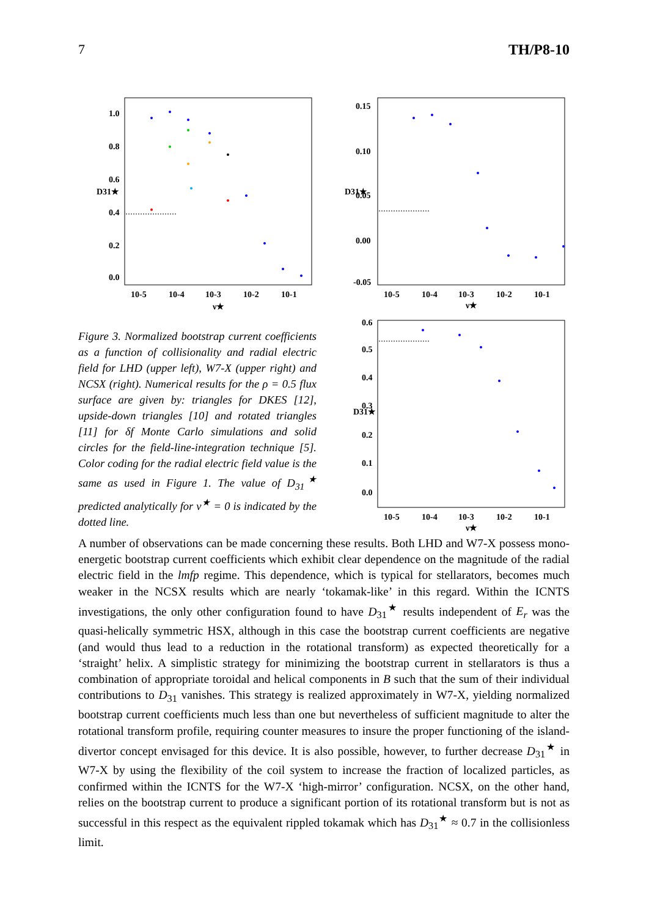7 TH/P8-10
1.0
0.8
0.6
0.4
0.2
0.0
10-5
10-4
10-3
10-2
10-1
ν★
D31★
Figure 3. Normalized bootstrap current coefficients as a function of collisionality and radial electric field for LHD (upper left), W7-X (upper right) and NCSX (right). Numerical results for the ρ = 0.5 flux surface are given by: triangles for DKES [12], upside-down triangles [10] and rotated triangles [11] for δf Monte Carlo simulations and solid circles for the field-line-integration technique [5]. Color coding for the radial electric field value is the same as used in Figure 1. The value of D<sub>31</sub><sup>★</sup> predicted analytically for ν<sup>★</sup> = 0 is indicated by the dotted line.
0.15
0.10
0.05
0.00
-0.05
10-5
10-4
10-3
10-2
10-1
ν★
D31★
0.6
0.5
0.4
0.3
0.2
0.1
0.0
10-5
10-4
10-3
10-2
10-1
ν★
D31★
A number of observations can be made concerning these results. Both LHD and W7-X possess mono-energetic bootstrap current coefficients which exhibit clear dependence on the magnitude of the radial electric field in the lmfp regime. This dependence, which is typical for stellarators, becomes much weaker in the NCSX results which are nearly ‘tokamak-like’ in this regard. Within the ICNTS investigations, the only other configuration found to have D<sub>31</sub><sup>★</sup> results independent of E<sub>r</sub> was the quasi-helically symmetric HSX, although in this case the bootstrap current coefficients are negative (and would thus lead to a reduction in the rotational transform) as expected theoretically for a ‘straight’ helix. A simplistic strategy for minimizing the bootstrap current in stellarators is thus a combination of appropriate toroidal and helical components in B such that the sum of their individual contributions to D<sub>31</sub> vanishes. This strategy is realized approximately in W7-X, yielding normalized bootstrap current coefficients much less than one but nevertheless of sufficient magnitude to alter the rotational transform profile, requiring counter measures to insure the proper functioning of the island-divertor concept envisaged for this device. It is also possible, however, to further decrease D<sub>31</sub><sup>★</sup> in W7-X by using the flexibility of the coil system to increase the fraction of localized particles, as confirmed within the ICNTS for the W7-X ‘high-mirror’ configuration. NCSX, on the other hand, relies on the bootstrap current to produce a significant portion of its rotational transform but is not as successful in this respect as the equivalent rippled tokamak which has D<sub>31</sub><sup>★</sup> ≈ 0.7 in the collisionless limit.